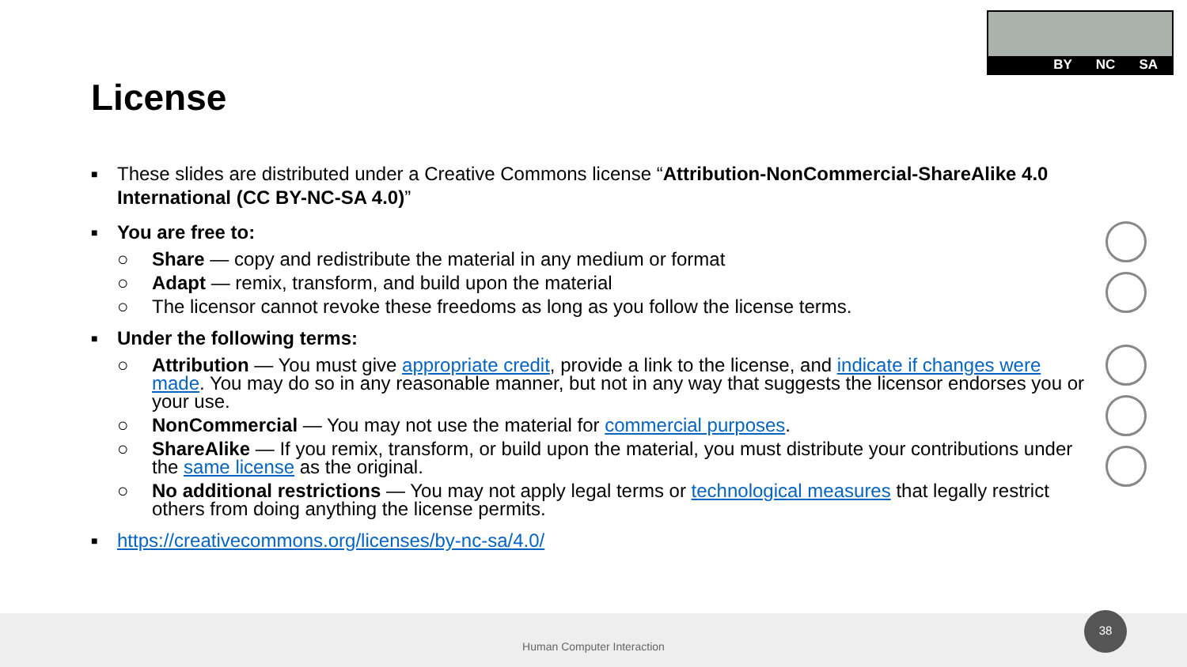BY NC SA
License
■ These slides are distributed under a Creative Commons license “Attribution-NonCommercial-ShareAlike 4.0 International (CC BY-NC-SA 4.0)”
■ You are free to:
○ Share — copy and redistribute the material in any medium or format
○ Adapt — remix, transform, and build upon the material
○ The licensor cannot revoke these freedoms as long as you follow the license terms.
■ Under the following terms:
○ Attribution — You must give appropriate credit, provide a link to the license, and indicate if changes were made. You may do so in any reasonable manner, but not in any way that suggests the licensor endorses you or your use.
○ NonCommercial — You may not use the material for commercial purposes.
○ ShareAlike — If you remix, transform, or build upon the material, you must distribute your contributions under the same license as the original.
○ No additional restrictions — You may not apply legal terms or technological measures that legally restrict others from doing anything the license permits.
■ https://creativecommons.org/licenses/by-nc-sa/4.0/
Human Computer Interaction 38